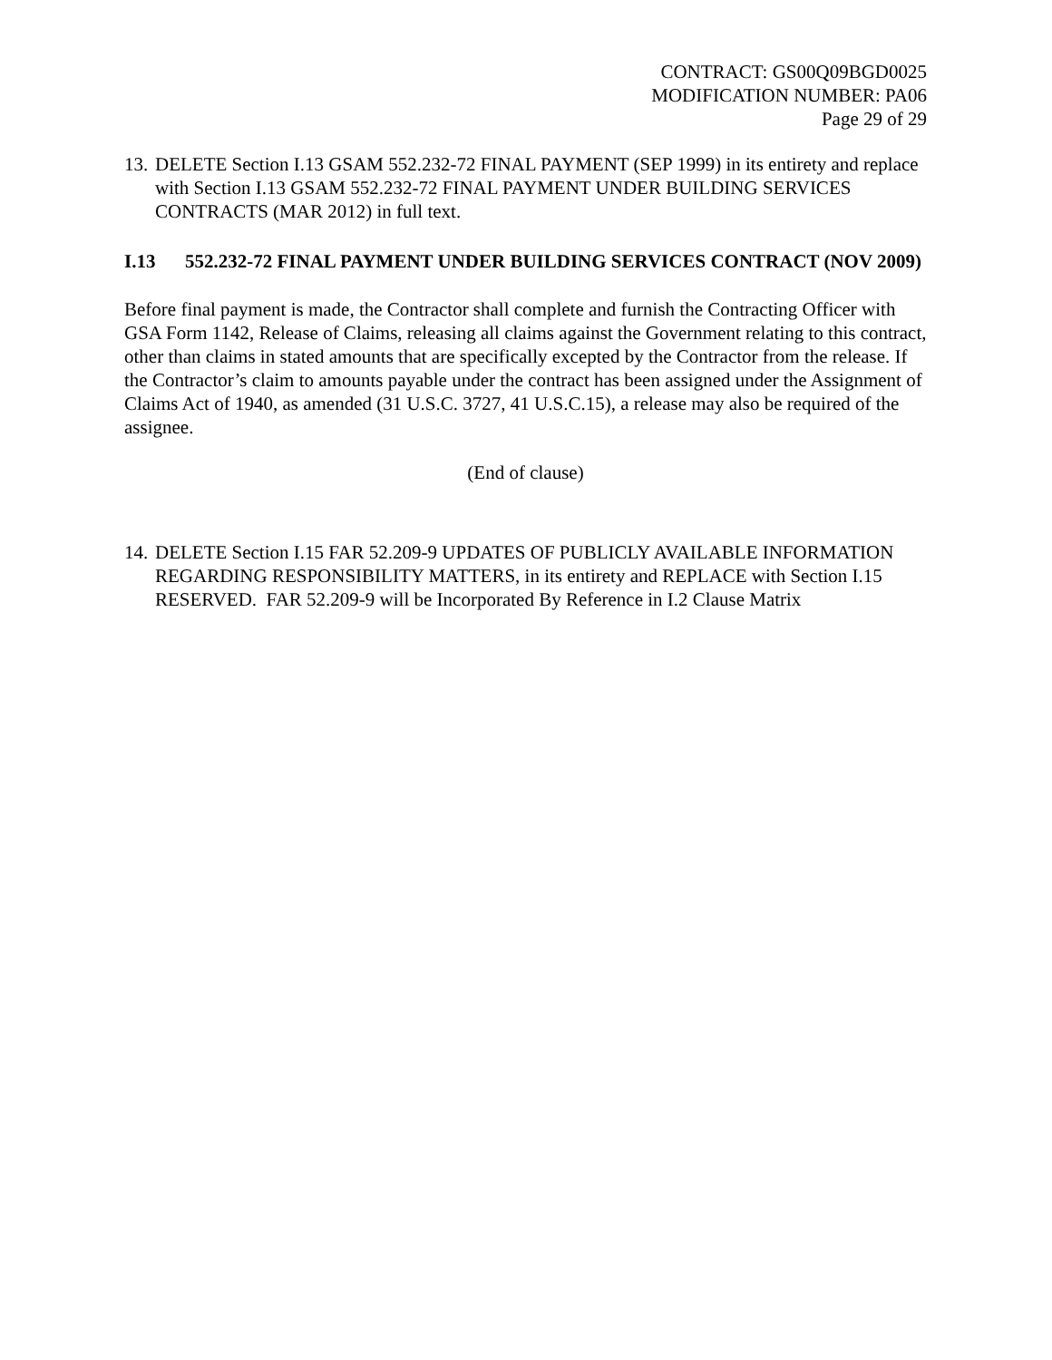CONTRACT: GS00Q09BGD0025
MODIFICATION NUMBER: PA06
Page 29 of 29
13. DELETE Section I.13 GSAM 552.232-72 FINAL PAYMENT (SEP 1999) in its entirety and replace with Section I.13 GSAM 552.232-72 FINAL PAYMENT UNDER BUILDING SERVICES CONTRACTS (MAR 2012) in full text.
I.13 552.232-72 FINAL PAYMENT UNDER BUILDING SERVICES CONTRACT (NOV 2009)
Before final payment is made, the Contractor shall complete and furnish the Contracting Officer with GSA Form 1142, Release of Claims, releasing all claims against the Government relating to this contract, other than claims in stated amounts that are specifically excepted by the Contractor from the release. If the Contractor’s claim to amounts payable under the contract has been assigned under the Assignment of Claims Act of 1940, as amended (31 U.S.C. 3727, 41 U.S.C.15), a release may also be required of the assignee.
(End of clause)
14. DELETE Section I.15 FAR 52.209-9 UPDATES OF PUBLICLY AVAILABLE INFORMATION REGARDING RESPONSIBILITY MATTERS, in its entirety and REPLACE with Section I.15 RESERVED. FAR 52.209-9 will be Incorporated By Reference in I.2 Clause Matrix